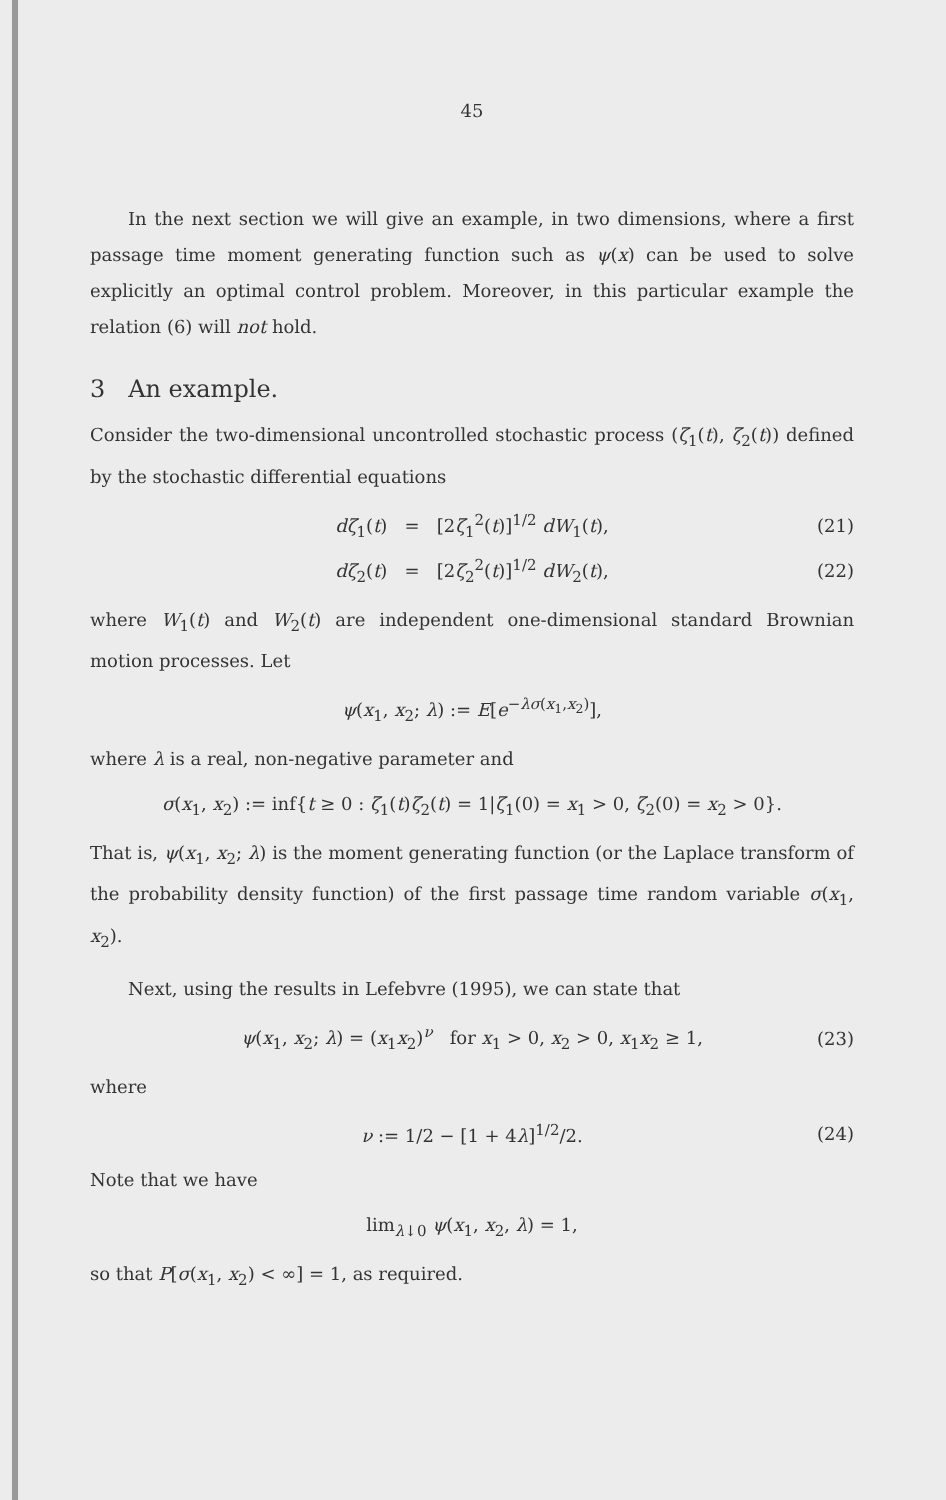45
In the next section we will give an example, in two dimensions, where a first passage time moment generating function such as ψ(x) can be used to solve explicitly an optimal control problem. Moreover, in this particular example the relation (6) will not hold.
3 An example.
Consider the two-dimensional uncontrolled stochastic process (ζ<sub>1</sub>(t), ζ<sub>2</sub>(t)) defined by the stochastic differential equations
dζ<sub>1</sub>(t) = [2ζ<sub>1</sub><sup>2</sup>(t)]<sup>1/2</sup> dW<sub>1</sub>(t), (21)
dζ<sub>2</sub>(t) = [2ζ<sub>2</sub><sup>2</sup>(t)]<sup>1/2</sup> dW<sub>2</sub>(t), (22)
where W<sub>1</sub>(t) and W<sub>2</sub>(t) are independent one-dimensional standard Brownian motion processes. Let
ψ(x<sub>1</sub>, x<sub>2</sub>; λ) := E[e<sup>−λσ(x<sub>1</sub>,x<sub>2</sub>)</sup>],
where λ is a real, non-negative parameter and
σ(x<sub>1</sub>, x<sub>2</sub>) := inf{t ≥ 0 : ζ<sub>1</sub>(t)ζ<sub>2</sub>(t) = 1|ζ<sub>1</sub>(0) = x<sub>1</sub> > 0, ζ<sub>2</sub>(0) = x<sub>2</sub> > 0}.
That is, ψ(x<sub>1</sub>, x<sub>2</sub>; λ) is the moment generating function (or the Laplace transform of the probability density function) of the first passage time random variable σ(x<sub>1</sub>, x<sub>2</sub>).
Next, using the results in Lefebvre (1995), we can state that
ψ(x<sub>1</sub>, x<sub>2</sub>; λ) = (x<sub>1</sub>x<sub>2</sub>)<sup>ν</sup> for x<sub>1</sub> > 0, x<sub>2</sub> > 0, x<sub>1</sub>x<sub>2</sub> ≥ 1, (23)
where
ν := 1/2 − [1 + 4λ]<sup>1/2</sup>/2. (24)
Note that we have
lim<sub>λ↓0</sub> ψ(x<sub>1</sub>, x<sub>2</sub>, λ) = 1,
so that P[σ(x<sub>1</sub>, x<sub>2</sub>) < ∞] = 1, as required.